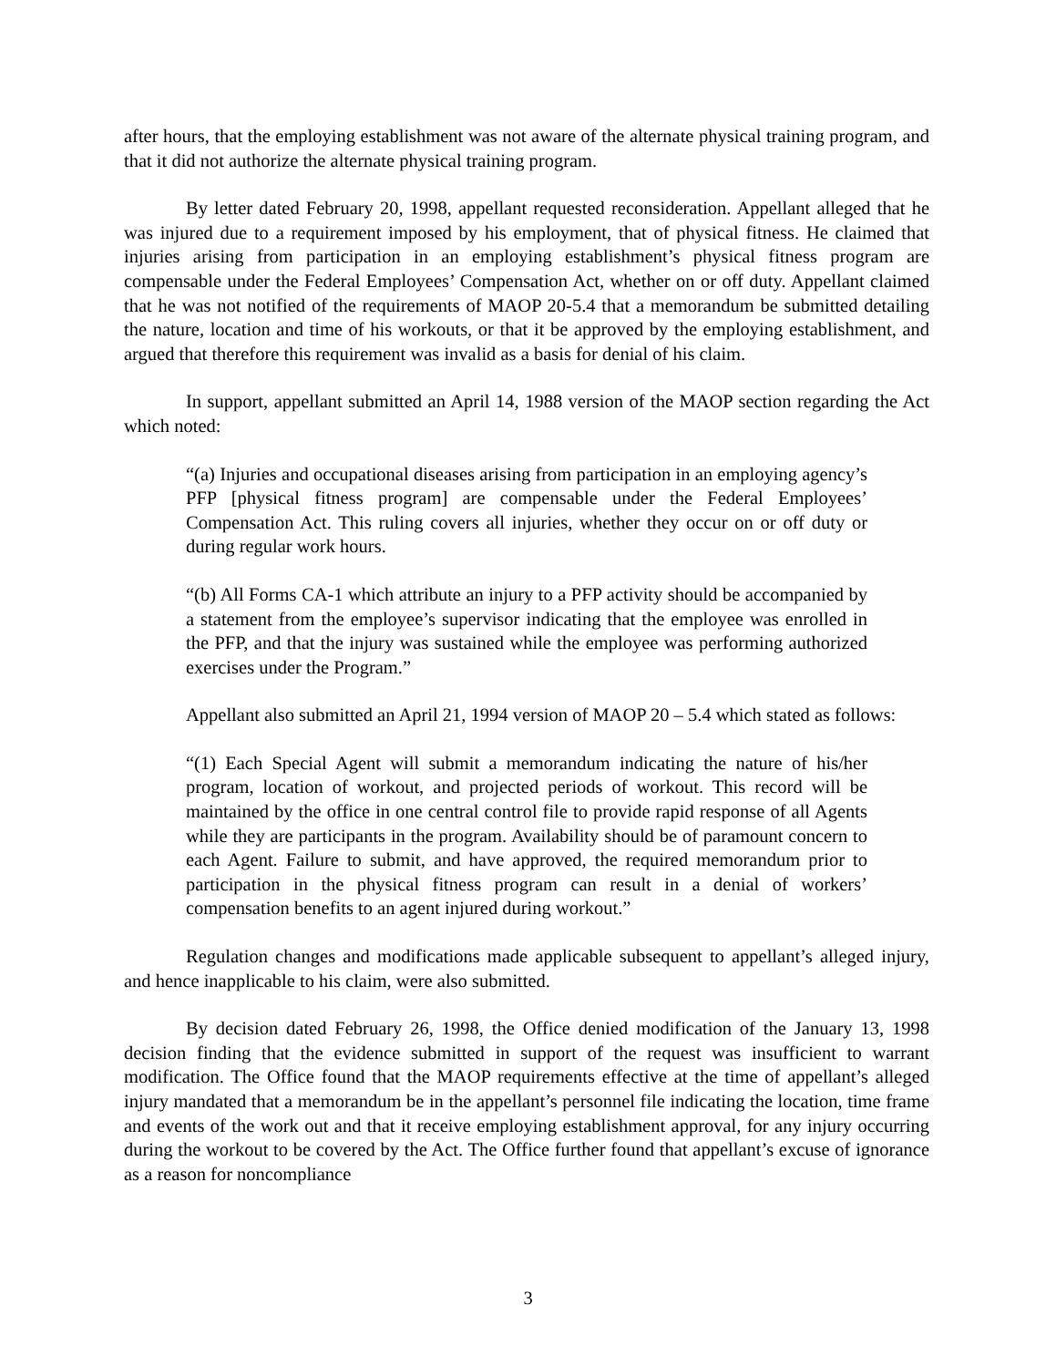after hours, that the employing establishment was not aware of the alternate physical training program, and that it did not authorize the alternate physical training program.
By letter dated February 20, 1998, appellant requested reconsideration. Appellant alleged that he was injured due to a requirement imposed by his employment, that of physical fitness. He claimed that injuries arising from participation in an employing establishment’s physical fitness program are compensable under the Federal Employees’ Compensation Act, whether on or off duty. Appellant claimed that he was not notified of the requirements of MAOP 20-5.4 that a memorandum be submitted detailing the nature, location and time of his workouts, or that it be approved by the employing establishment, and argued that therefore this requirement was invalid as a basis for denial of his claim.
In support, appellant submitted an April 14, 1988 version of the MAOP section regarding the Act which noted:
“(a) Injuries and occupational diseases arising from participation in an employing agency’s PFP [physical fitness program] are compensable under the Federal Employees’ Compensation Act. This ruling covers all injuries, whether they occur on or off duty or during regular work hours.
“(b) All Forms CA-1 which attribute an injury to a PFP activity should be accompanied by a statement from the employee’s supervisor indicating that the employee was enrolled in the PFP, and that the injury was sustained while the employee was performing authorized exercises under the Program.”
Appellant also submitted an April 21, 1994 version of MAOP 20 – 5.4 which stated as follows:
“(1) Each Special Agent will submit a memorandum indicating the nature of his/her program, location of workout, and projected periods of workout. This record will be maintained by the office in one central control file to provide rapid response of all Agents while they are participants in the program. Availability should be of paramount concern to each Agent. Failure to submit, and have approved, the required memorandum prior to participation in the physical fitness program can result in a denial of workers’ compensation benefits to an agent injured during workout.”
Regulation changes and modifications made applicable subsequent to appellant’s alleged injury, and hence inapplicable to his claim, were also submitted.
By decision dated February 26, 1998, the Office denied modification of the January 13, 1998 decision finding that the evidence submitted in support of the request was insufficient to warrant modification. The Office found that the MAOP requirements effective at the time of appellant’s alleged injury mandated that a memorandum be in the appellant’s personnel file indicating the location, time frame and events of the work out and that it receive employing establishment approval, for any injury occurring during the workout to be covered by the Act. The Office further found that appellant’s excuse of ignorance as a reason for noncompliance
3